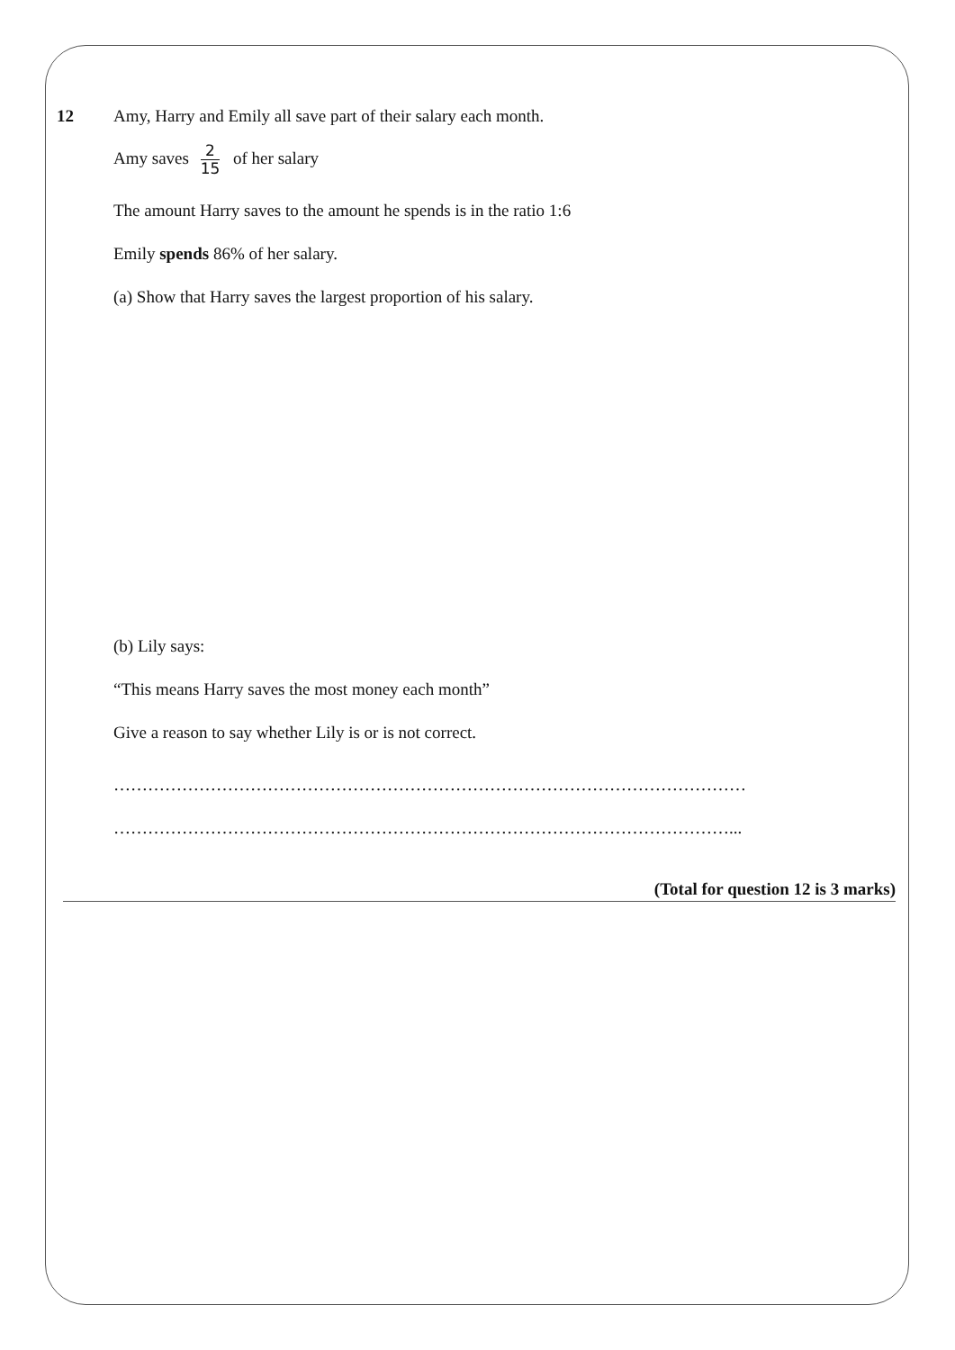12
Amy, Harry and Emily all save part of their salary each month.
Amy saves 2 15 of her salary
The amount Harry saves to the amount he spends is in the ratio 1:6
Emily spends 86% of her salary.
(a) Show that Harry saves the largest proportion of his salary.
(b) Lily says:
“This means Harry saves the most money each month”
Give a reason to say whether Lily is or is not correct.
…………………………………………………………………………………………………
………………………………………………………………………………………………...
(Total for question 12 is 3 marks)